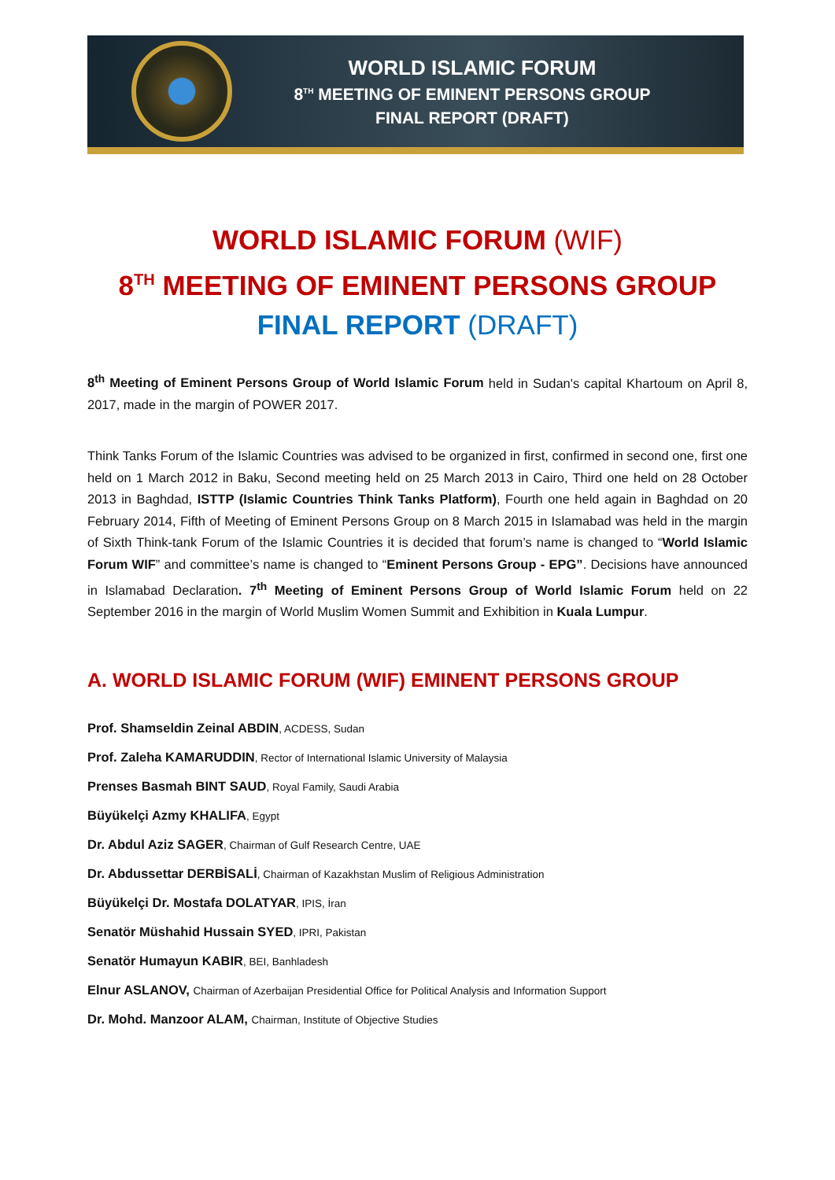WORLD ISLAMIC FORUM
8<sup>TH</sup> MEETING OF EMINENT PERSONS GROUP
FINAL REPORT (DRAFT)
WORLD ISLAMIC FORUM (WIF)
8<sup>TH</sup> MEETING OF EMINENT PERSONS GROUP
FINAL REPORT (DRAFT)
8<sup>th</sup> Meeting of Eminent Persons Group of World Islamic Forum held in Sudan's capital Khartoum on April 8, 2017, made in the margin of POWER 2017.
Think Tanks Forum of the Islamic Countries was advised to be organized in first, confirmed in second one, first one held on 1 March 2012 in Baku, Second meeting held on 25 March 2013 in Cairo, Third one held on 28 October 2013 in Baghdad, ISTTP (Islamic Countries Think Tanks Platform), Fourth one held again in Baghdad on 20 February 2014, Fifth of Meeting of Eminent Persons Group on 8 March 2015 in Islamabad was held in the margin of Sixth Think-tank Forum of the Islamic Countries it is decided that forum’s name is changed to “World Islamic Forum WIF” and committee’s name is changed to “Eminent Persons Group - EPG”. Decisions have announced in Islamabad Declaration. 7<sup>th</sup> Meeting of Eminent Persons Group of World Islamic Forum held on 22 September 2016 in the margin of World Muslim Women Summit and Exhibition in Kuala Lumpur.
A. WORLD ISLAMIC FORUM (WIF) EMINENT PERSONS GROUP
Prof. Shamseldin Zeinal ABDIN, ACDESS, Sudan
Prof. Zaleha KAMARUDDIN, Rector of International Islamic University of Malaysia
Prenses Basmah BINT SAUD, Royal Family, Saudi Arabia
Büyükelçi Azmy KHALIFA, Egypt
Dr. Abdul Aziz SAGER, Chairman of Gulf Research Centre, UAE
Dr. Abdussettar DERBİSALİ, Chairman of Kazakhstan Muslim of Religious Administration
Büyükelçi Dr. Mostafa DOLATYAR, IPIS, İran
Senatör Müshahid Hussain SYED, IPRI, Pakistan
Senatör Humayun KABIR, BEI, Banhladesh
Elnur ASLANOV, Chairman of Azerbaijan Presidential Office for Political Analysis and Information Support
Dr. Mohd. Manzoor ALAM, Chairman, Institute of Objective Studies